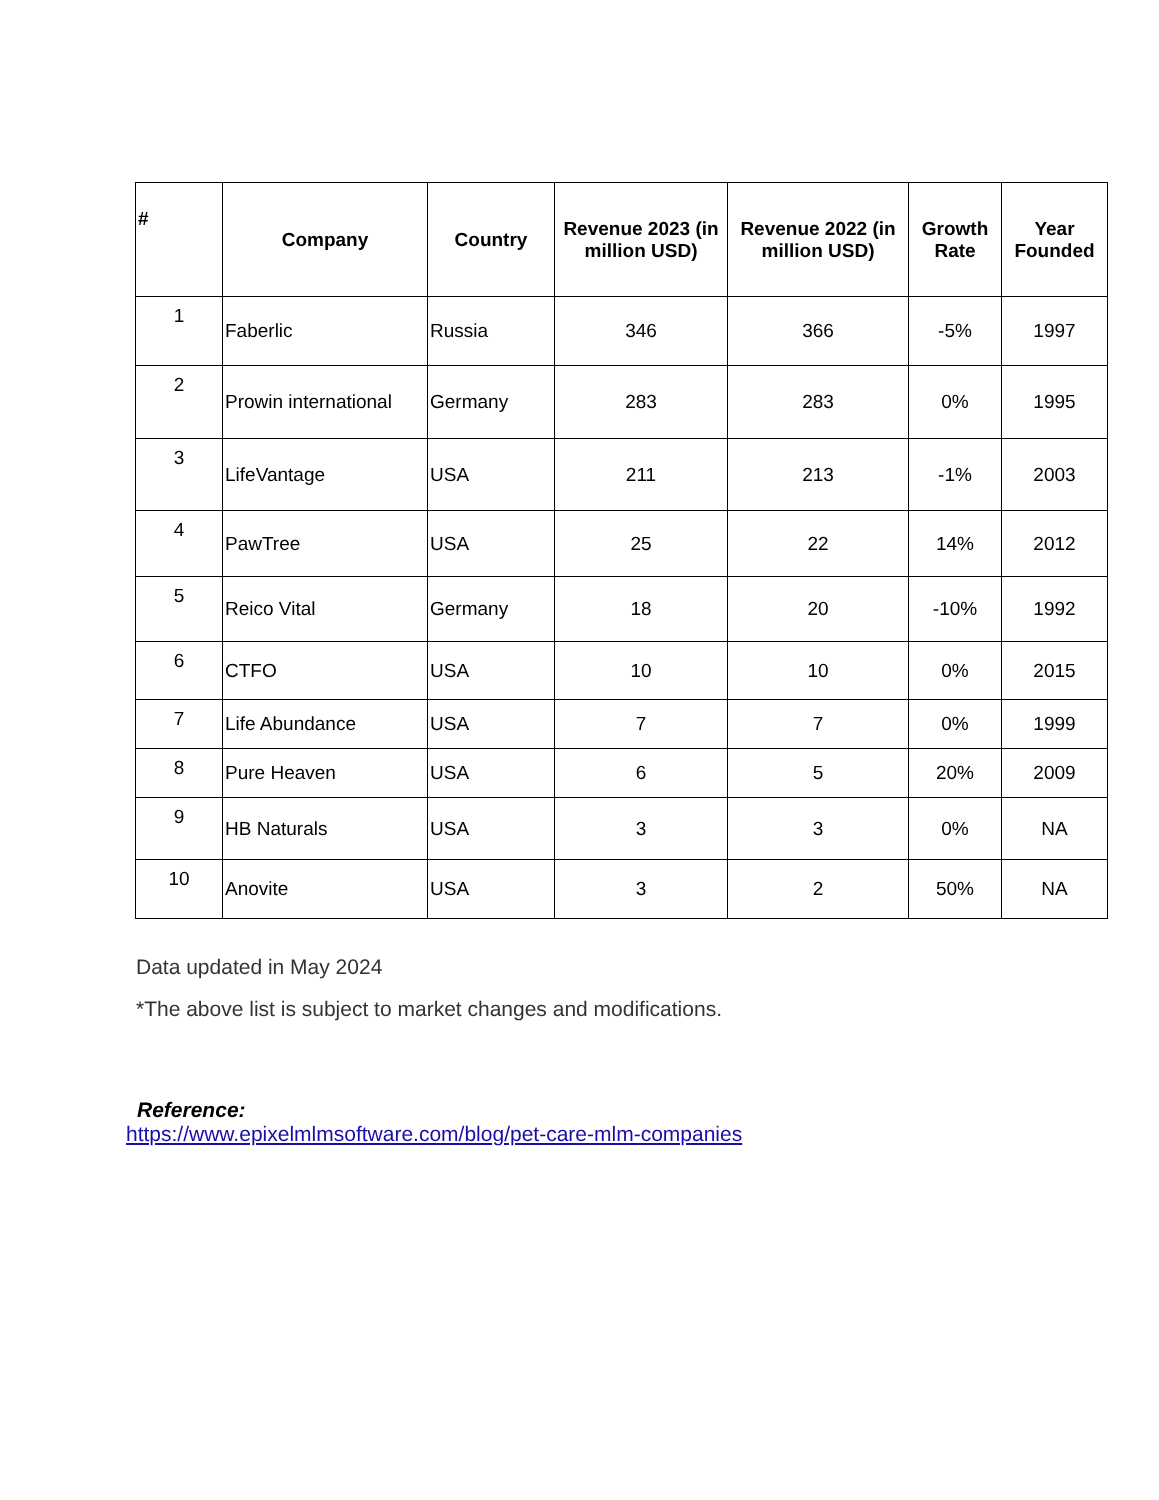| # | Company | Country | Revenue 2023 (in million USD) | Revenue 2022 (in million USD) | Growth Rate | Year Founded |
| --- | --- | --- | --- | --- | --- | --- |
| 1 | Faberlic | Russia | 346 | 366 | -5% | 1997 |
| 2 | Prowin international | Germany | 283 | 283 | 0% | 1995 |
| 3 | LifeVantage | USA | 211 | 213 | -1% | 2003 |
| 4 | PawTree | USA | 25 | 22 | 14% | 2012 |
| 5 | Reico Vital | Germany | 18 | 20 | -10% | 1992 |
| 6 | CTFO | USA | 10 | 10 | 0% | 2015 |
| 7 | Life Abundance | USA | 7 | 7 | 0% | 1999 |
| 8 | Pure Heaven | USA | 6 | 5 | 20% | 2009 |
| 9 | HB Naturals | USA | 3 | 3 | 0% | NA |
| 10 | Anovite | USA | 3 | 2 | 50% | NA |
Data updated in May 2024
*The above list is subject to market changes and modifications.
Reference:
https://www.epixelmlmsoftware.com/blog/pet-care-mlm-companies